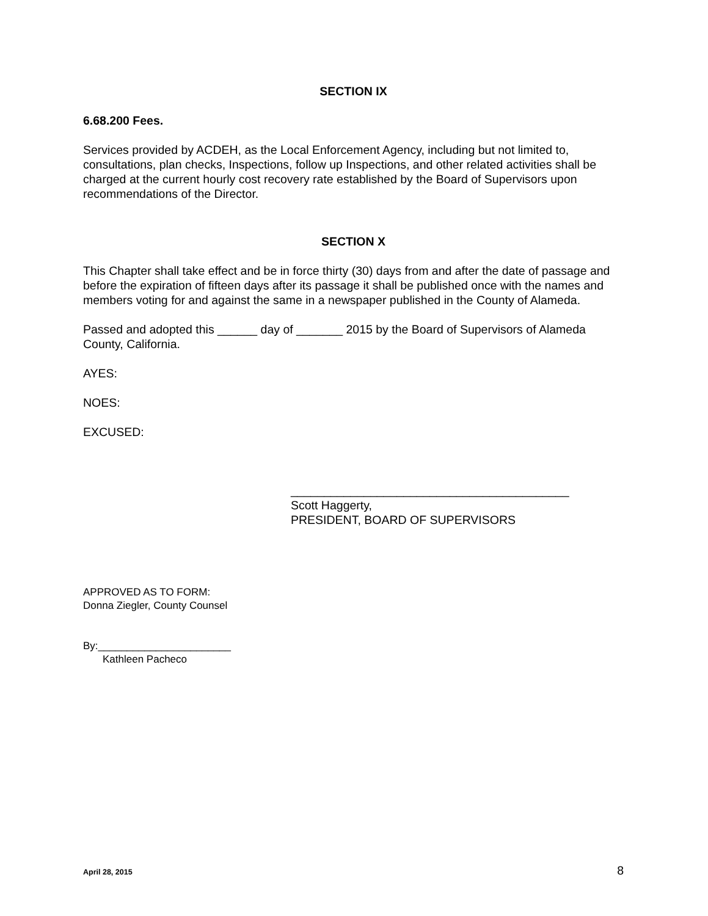SECTION IX
6.68.200 Fees.
Services provided by ACDEH, as the Local Enforcement Agency, including but not limited to, consultations, plan checks, Inspections, follow up Inspections, and other related activities shall be charged at the current hourly cost recovery rate established by the Board of Supervisors upon recommendations of the Director.
SECTION X
This Chapter shall take effect and be in force thirty (30) days from and after the date of passage and before the expiration of fifteen days after its passage it shall be published once with the names and members voting for and against the same in a newspaper published in the County of Alameda.
Passed and adopted this ______ day of _______ 2015 by the Board of Supervisors of Alameda County, California.
AYES:
NOES:
EXCUSED:
__________________________________________
Scott Haggerty,
PRESIDENT, BOARD OF SUPERVISORS
APPROVED AS TO FORM:
Donna Ziegler, County Counsel
By:_______________________
Kathleen Pacheco
April 28, 2015 8